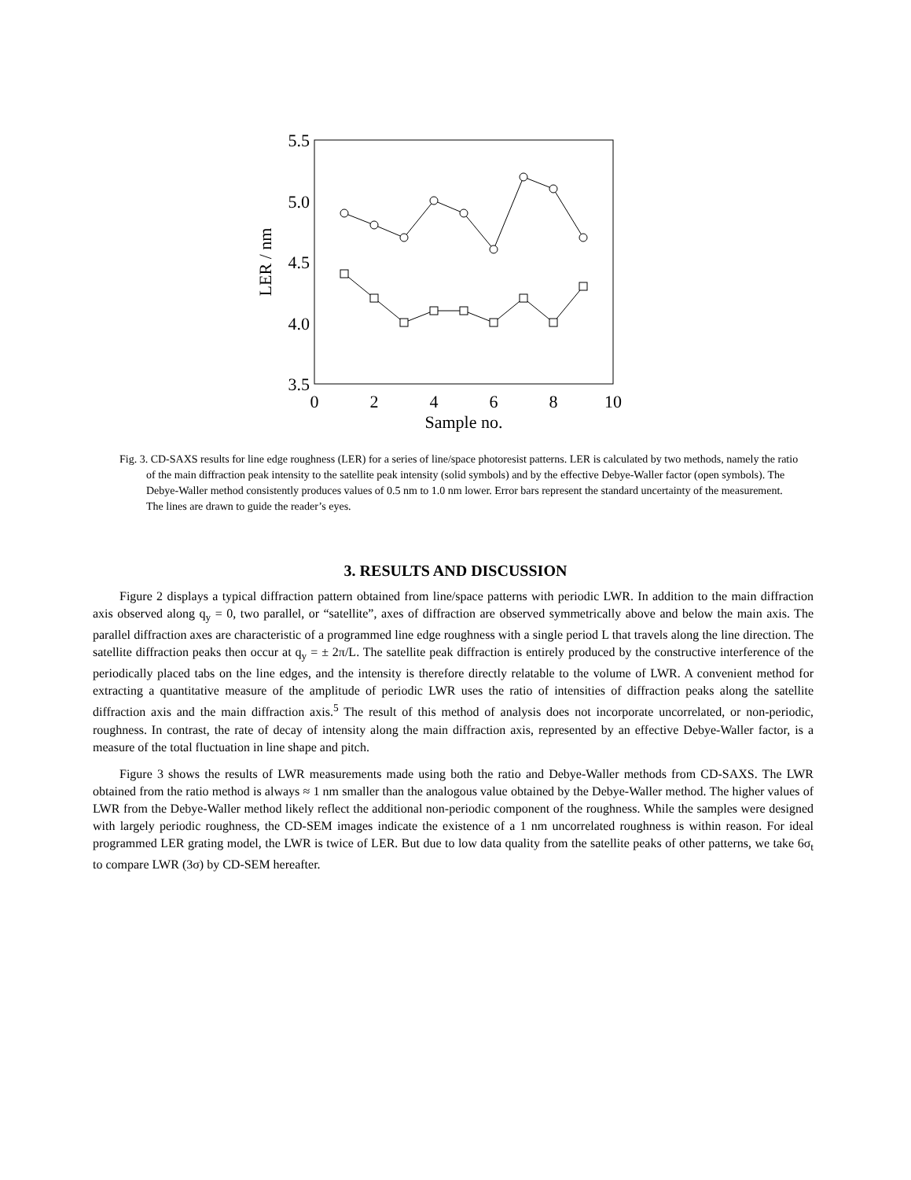5.5
5.0
4.5
4.0
3.5
0
2
4
6
8
10
Sample no.
LER / nm
Fig. 3. CD-SAXS results for line edge roughness (LER) for a series of line/space photoresist patterns. LER is calculated by two methods, namely the ratio of the main diffraction peak intensity to the satellite peak intensity (solid symbols) and by the effective Debye-Waller factor (open symbols). The Debye-Waller method consistently produces values of 0.5 nm to 1.0 nm lower. Error bars represent the standard uncertainty of the measurement. The lines are drawn to guide the reader’s eyes.
3. RESULTS AND DISCUSSION
Figure 2 displays a typical diffraction pattern obtained from line/space patterns with periodic LWR. In addition to the main diffraction axis observed along q<sub>y</sub> = 0, two parallel, or “satellite”, axes of diffraction are observed symmetrically above and below the main axis. The parallel diffraction axes are characteristic of a programmed line edge roughness with a single period L that travels along the line direction. The satellite diffraction peaks then occur at q<sub>y</sub> = ± 2π/L. The satellite peak diffraction is entirely produced by the constructive interference of the periodically placed tabs on the line edges, and the intensity is therefore directly relatable to the volume of LWR. A convenient method for extracting a quantitative measure of the amplitude of periodic LWR uses the ratio of intensities of diffraction peaks along the satellite diffraction axis and the main diffraction axis.<sup>5</sup> The result of this method of analysis does not incorporate uncorrelated, or non-periodic, roughness. In contrast, the rate of decay of intensity along the main diffraction axis, represented by an effective Debye-Waller factor, is a measure of the total fluctuation in line shape and pitch.
Figure 3 shows the results of LWR measurements made using both the ratio and Debye-Waller methods from CD-SAXS. The LWR obtained from the ratio method is always ≈ 1 nm smaller than the analogous value obtained by the Debye-Waller method. The higher values of LWR from the Debye-Waller method likely reflect the additional non-periodic component of the roughness. While the samples were designed with largely periodic roughness, the CD-SEM images indicate the existence of a 1 nm uncorrelated roughness is within reason. For ideal programmed LER grating model, the LWR is twice of LER. But due to low data quality from the satellite peaks of other patterns, we take 6σ<sub>t</sub> to compare LWR (3σ) by CD-SEM hereafter.